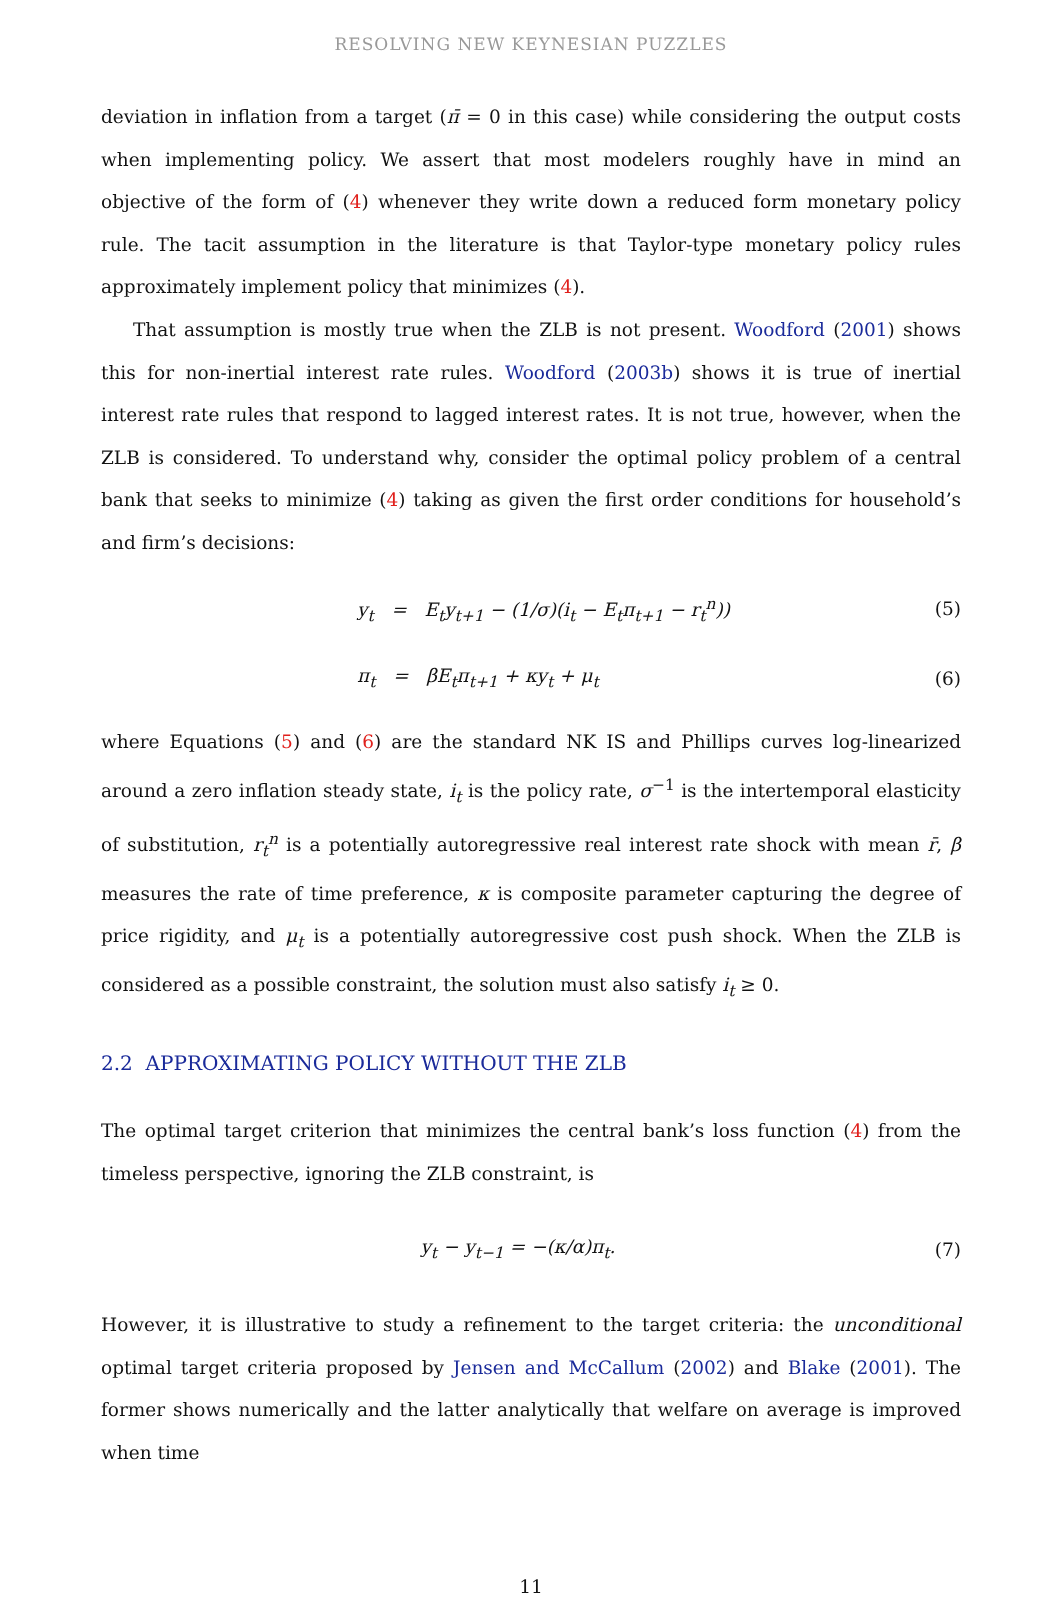RESOLVING NEW KEYNESIAN PUZZLES
deviation in inflation from a target (π̄ = 0 in this case) while considering the output costs when implementing policy. We assert that most modelers roughly have in mind an objective of the form of (4) whenever they write down a reduced form monetary policy rule. The tacit assumption in the literature is that Taylor-type monetary policy rules approximately implement policy that minimizes (4).
That assumption is mostly true when the ZLB is not present. Woodford (2001) shows this for non-inertial interest rate rules. Woodford (2003b) shows it is true of inertial interest rate rules that respond to lagged interest rates. It is not true, however, when the ZLB is considered. To understand why, consider the optimal policy problem of a central bank that seeks to minimize (4) taking as given the first order conditions for household’s and firm’s decisions:
y<sub>t</sub> = E<sub>t</sub>y<sub>t+1</sub> − (1/σ)(i<sub>t</sub> − E<sub>t</sub>π<sub>t+1</sub> − r<sub>t</sub><sup>n</sup>)) (5)
π<sub>t</sub> = βE<sub>t</sub>π<sub>t+1</sub> + κy<sub>t</sub> + μ<sub>t</sub> (6)
where Equations (5) and (6) are the standard NK IS and Phillips curves log-linearized around a zero inflation steady state, i<sub>t</sub> is the policy rate, σ<sup>−1</sup> is the intertemporal elasticity of substitution, r<sub>t</sub><sup>n</sup> is a potentially autoregressive real interest rate shock with mean r̄, β measures the rate of time preference, κ is composite parameter capturing the degree of price rigidity, and μ<sub>t</sub> is a potentially autoregressive cost push shock. When the ZLB is considered as a possible constraint, the solution must also satisfy i<sub>t</sub> ≥ 0.
2.2 APPROXIMATING POLICY WITHOUT THE ZLB
The optimal target criterion that minimizes the central bank’s loss function (4) from the timeless perspective, ignoring the ZLB constraint, is
y<sub>t</sub> − y<sub>t−1</sub> = −(κ/α)π<sub>t</sub>. (7)
However, it is illustrative to study a refinement to the target criteria: the unconditional optimal target criteria proposed by Jensen and McCallum (2002) and Blake (2001). The former shows numerically and the latter analytically that welfare on average is improved when time
11